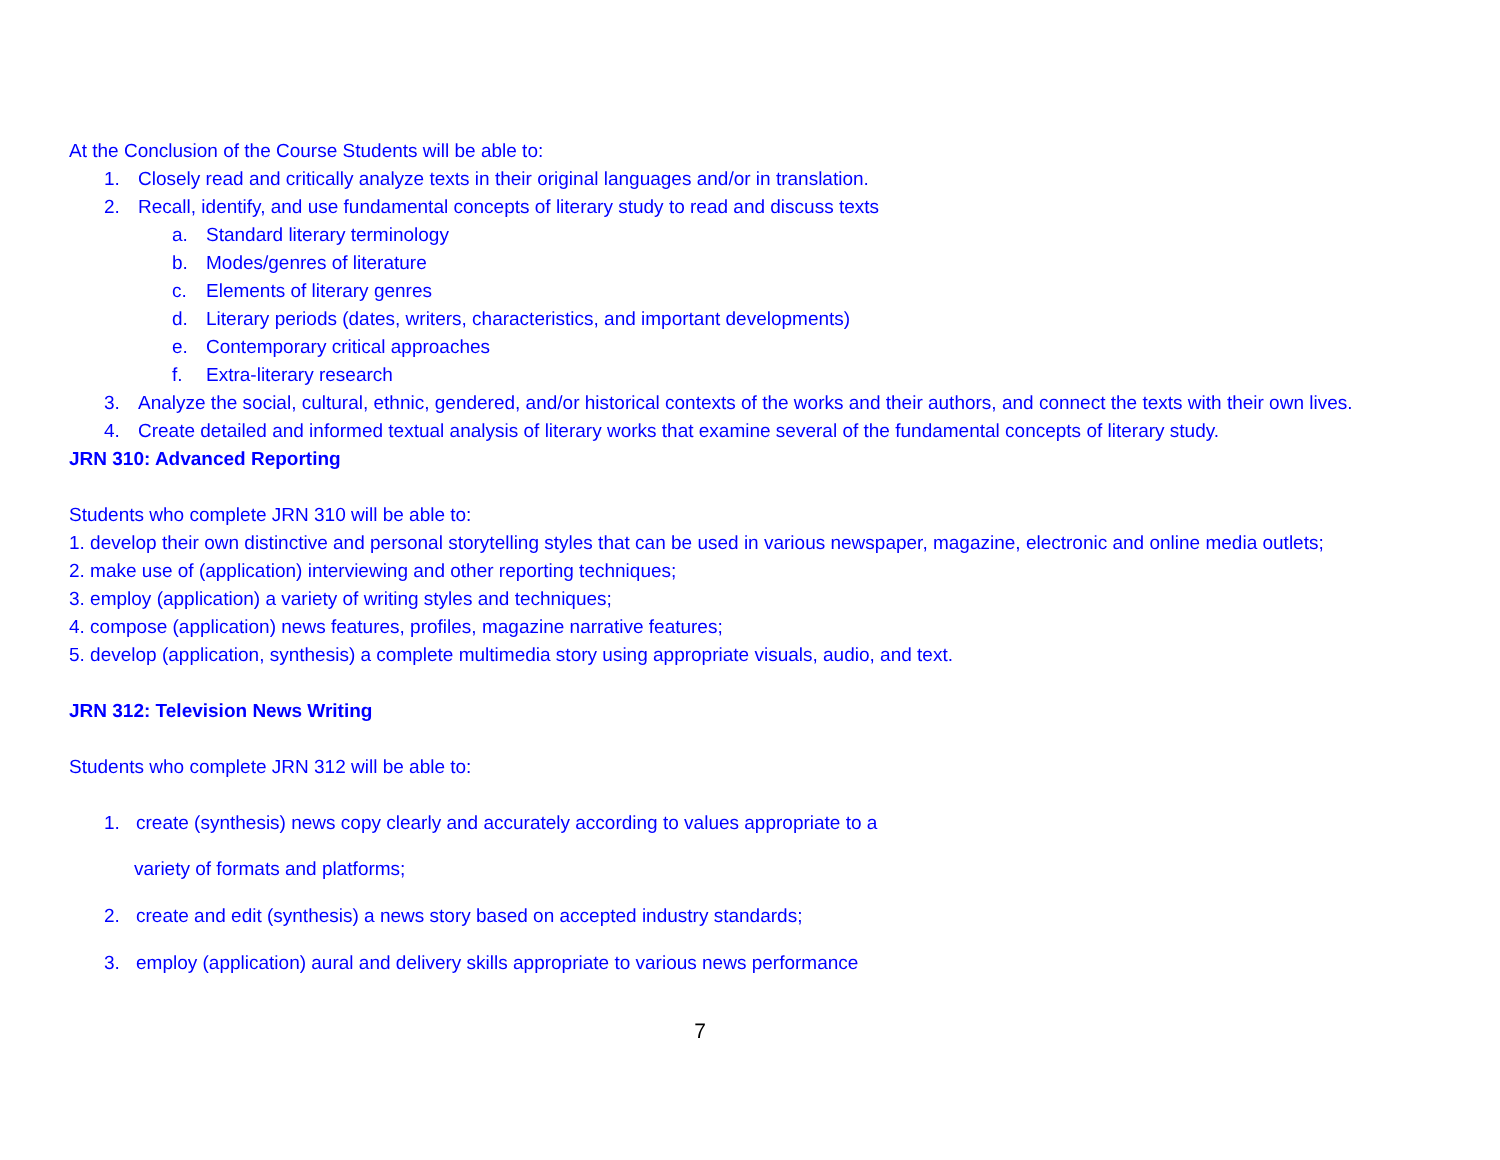At the Conclusion of the Course Students will be able to:
1. Closely read and critically analyze texts in their original languages and/or in translation.
2. Recall, identify, and use fundamental concepts of literary study to read and discuss texts
a. Standard literary terminology
b. Modes/genres of literature
c. Elements of literary genres
d. Literary periods (dates, writers, characteristics, and important developments)
e. Contemporary critical approaches
f. Extra-literary research
3. Analyze the social, cultural, ethnic, gendered, and/or historical contexts of the works and their authors, and connect the texts with their own lives.
4. Create detailed and informed textual analysis of literary works that examine several of the fundamental concepts of literary study.
JRN 310: Advanced Reporting
Students who complete JRN 310 will be able to:
1. develop their own distinctive and personal storytelling styles that can be used in various newspaper, magazine, electronic and online media outlets;
2. make use of (application) interviewing and other reporting techniques;
3. employ (application) a variety of writing styles and techniques;
4. compose (application) news features, profiles, magazine narrative features;
5. develop (application, synthesis) a complete multimedia story using appropriate visuals, audio, and text.
JRN 312: Television News Writing
Students who complete JRN 312 will be able to:
1. create (synthesis) news copy clearly and accurately according to values appropriate to a
variety of formats and platforms;
2. create and edit (synthesis) a news story based on accepted industry standards;
3. employ (application) aural and delivery skills appropriate to various news performance
7